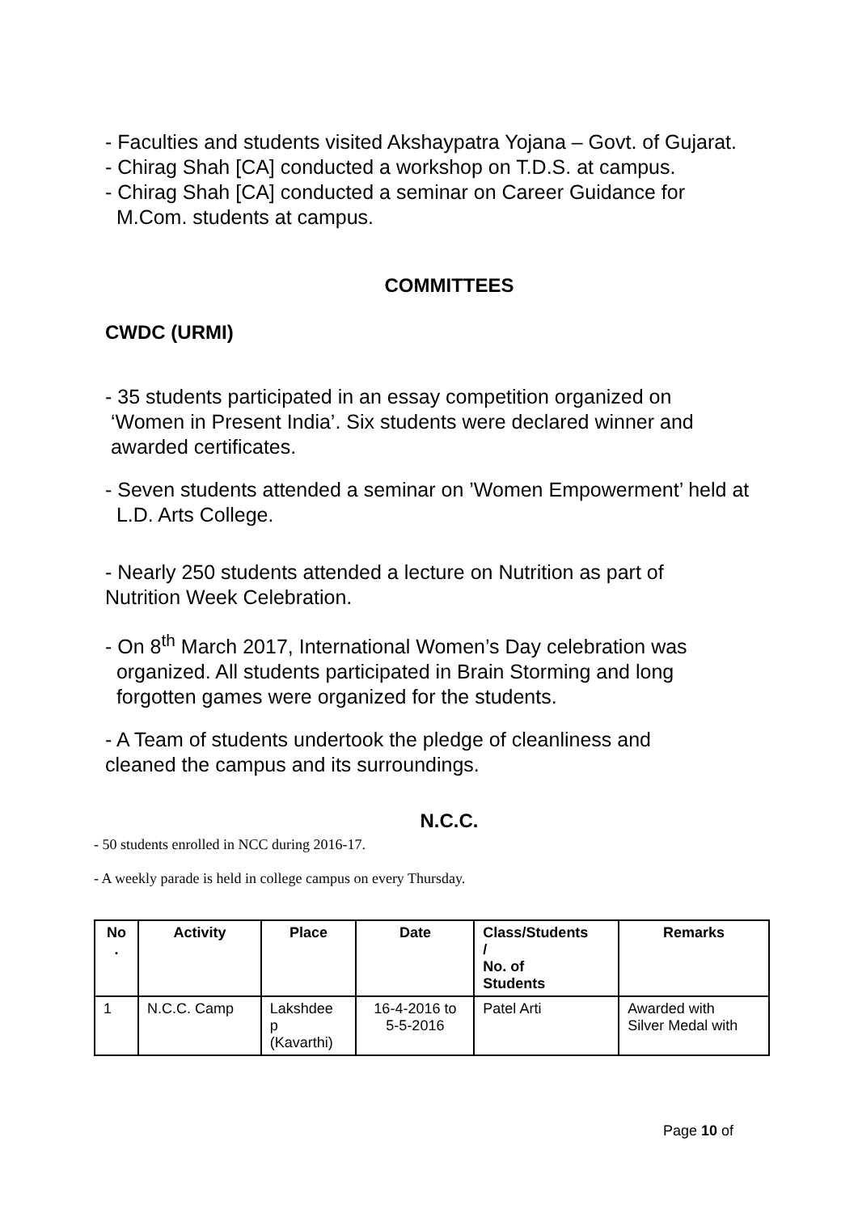- Faculties and students visited Akshaypatra Yojana – Govt. of Gujarat.
- Chirag Shah [CA] conducted a workshop on T.D.S. at campus.
- Chirag Shah [CA] conducted a seminar on Career Guidance for
M.Com. students at campus.
COMMITTEES
CWDC (URMI)
- 35 students participated in an essay competition organized on
‘Women in Present India’. Six students were declared winner and
awarded certificates.
- Seven students attended a seminar on ’Women Empowerment’ held at
L.D. Arts College.
- Nearly 250 students attended a lecture on Nutrition as part of
Nutrition Week Celebration.
- On 8<sup>th</sup> March 2017, International Women’s Day celebration was
organized. All students participated in Brain Storming and long
forgotten games were organized for the students.
- A Team of students undertook the pledge of cleanliness and
cleaned the campus and its surroundings.
N.C.C.
- 50 students enrolled in NCC during 2016-17.
- A weekly parade is held in college campus on every Thursday.
| No . | Activity | Place | Date | Class/Students / No. of Students | Remarks |
| --- | --- | --- | --- | --- | --- |
| 1 | N.C.C. Camp | Lakshdee p (Kavarthi) | 16-4-2016 to 5-5-2016 | Patel Arti | Awarded with Silver Medal with |
Page 10 of